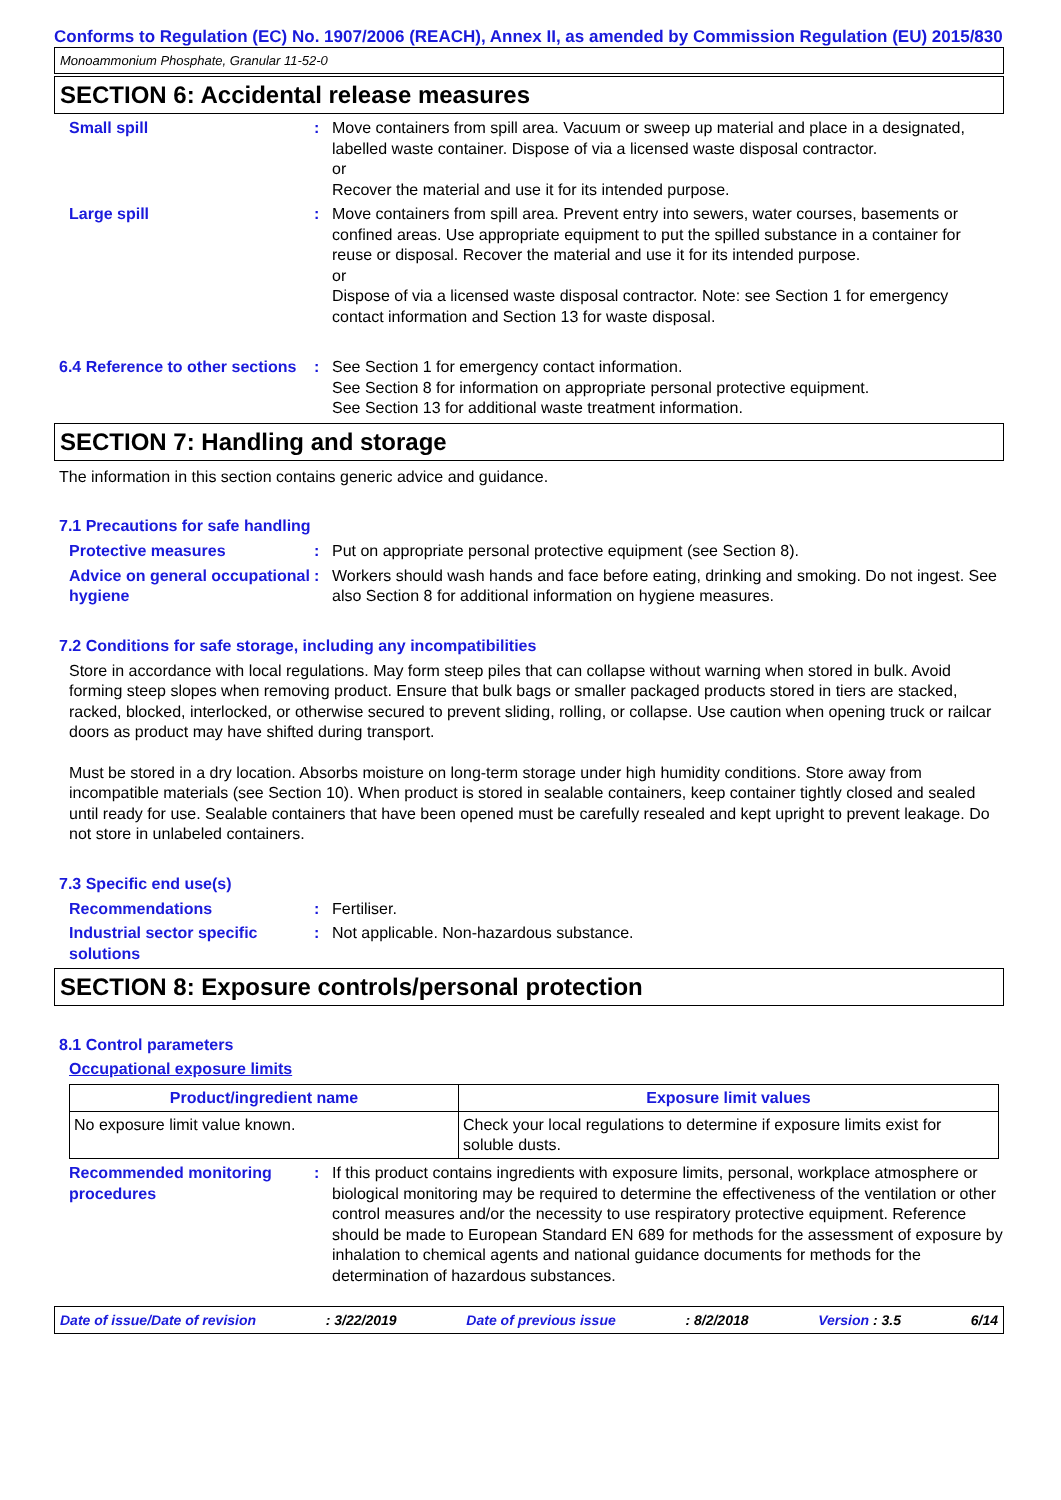Conforms to Regulation (EC) No. 1907/2006 (REACH), Annex II, as amended by Commission Regulation (EU) 2015/830
Monoammonium Phosphate, Granular 11-52-0
SECTION 6: Accidental release measures
Small spill : Move containers from spill area. Vacuum or sweep up material and place in a designated, labelled waste container. Dispose of via a licensed waste disposal contractor.
or
Recover the material and use it for its intended purpose.
Large spill : Move containers from spill area. Prevent entry into sewers, water courses, basements or confined areas. Use appropriate equipment to put the spilled substance in a container for reuse or disposal. Recover the material and use it for its intended purpose.
or
Dispose of via a licensed waste disposal contractor. Note: see Section 1 for emergency contact information and Section 13 for waste disposal.
6.4 Reference to other sections
: See Section 1 for emergency contact information.
See Section 8 for information on appropriate personal protective equipment.
See Section 13 for additional waste treatment information.
SECTION 7: Handling and storage
The information in this section contains generic advice and guidance.
7.1 Precautions for safe handling
Protective measures : Put on appropriate personal protective equipment (see Section 8).
Advice on general occupational hygiene
: Workers should wash hands and face before eating, drinking and smoking. Do not ingest. See also Section 8 for additional information on hygiene measures.
7.2 Conditions for safe storage, including any incompatibilities
Store in accordance with local regulations. May form steep piles that can collapse without warning when stored in bulk. Avoid forming steep slopes when removing product. Ensure that bulk bags or smaller packaged products stored in tiers are stacked, racked, blocked, interlocked, or otherwise secured to prevent sliding, rolling, or collapse. Use caution when opening truck or railcar doors as product may have shifted during transport.
Must be stored in a dry location. Absorbs moisture on long-term storage under high humidity conditions. Store away from incompatible materials (see Section 10). When product is stored in sealable containers, keep container tightly closed and sealed until ready for use. Sealable containers that have been opened must be carefully resealed and kept upright to prevent leakage. Do not store in unlabeled containers.
7.3 Specific end use(s)
Recommendations : Fertiliser.
Industrial sector specific solutions
: Not applicable. Non-hazardous substance.
SECTION 8: Exposure controls/personal protection
8.1 Control parameters
Occupational exposure limits
| Product/ingredient name | Exposure limit values |
| --- | --- |
| No exposure limit value known. | Check your local regulations to determine if exposure limits exist for soluble dusts. |
Recommended monitoring procedures
: If this product contains ingredients with exposure limits, personal, workplace atmosphere or biological monitoring may be required to determine the effectiveness of the ventilation or other control measures and/or the necessity to use respiratory protective equipment. Reference should be made to European Standard EN 689 for methods for the assessment of exposure by inhalation to chemical agents and national guidance documents for methods for the determination of hazardous substances.
Date of issue/Date of revision : 3/22/2019 Date of previous issue : 8/2/2018 Version : 3.5 6/14